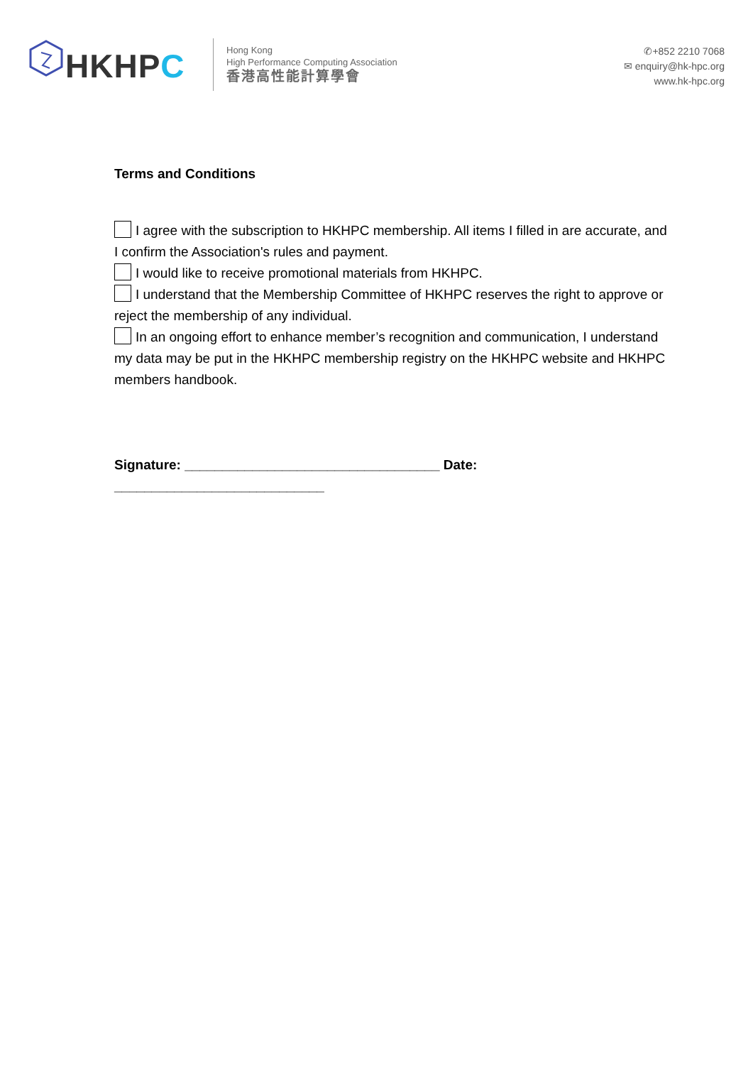HKHPC
Hong Kong
High Performance Computing Association
香港高性能計算學會
✆+852 2210 7068
✉ enquiry@hk-hpc.org
www.hk-hpc.org
Terms and Conditions
I agree with the subscription to HKHPC membership. All items I filled in are accurate, and I confirm the Association's rules and payment.
I would like to receive promotional materials from HKHPC.
I understand that the Membership Committee of HKHPC reserves the right to approve or reject the membership of any individual.
In an ongoing effort to enhance member’s recognition and communication, I understand my data may be put in the HKHPC membership registry on the HKHPC website and HKHPC members handbook.
Signature: __________________________________ Date: ____________________________